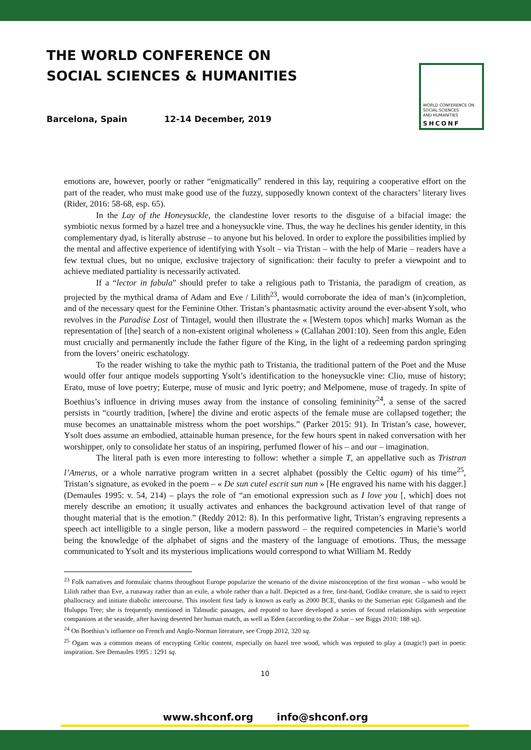THE WORLD CONFERENCE ON
SOCIAL SCIENCES & HUMANITIES
Barcelona, Spain 12-14 December, 2019
WORLD CONFERENCE ON
SOCIAL SCIENCES
AND HUMANITIES
SHCONF
emotions are, however, poorly or rather “enigmatically” rendered in this lay, requiring a cooperative effort on the part of the reader, who must make good use of the fuzzy, supposedly known context of the characters’ literary lives (Rider, 2016: 58-68, esp. 65).
In the Lay of the Honeysuckle, the clandestine lover resorts to the disguise of a bifacial image: the symbiotic nexus formed by a hazel tree and a honeysuckle vine. Thus, the way he declines his gender identity, in this complementary dyad, is literally abstruse – to anyone but his beloved. In order to explore the possibilities implied by the mental and affective experience of identifying with Ysolt – via Tristan – with the help of Marie – readers have a few textual clues, but no unique, exclusive trajectory of signification: their faculty to prefer a viewpoint and to achieve mediated partiality is necessarily activated.
If a “lector in fabula” should prefer to take a religious path to Tristania, the paradigm of creation, as projected by the mythical drama of Adam and Eve / Lilith<sup>23</sup>, would corroborate the idea of man’s (in)completion, and of the necessary quest for the Feminine Other. Tristan’s phantasmatic activity around the ever-absent Ysolt, who revolves in the Paradise Lost of Tintagel, would then illustrate the « [Western topos which] marks Woman as the representation of [the] search of a non-existent original wholeness » (Callahan 2001:10). Seen from this angle, Eden must crucially and permanently include the father figure of the King, in the light of a redeeming pardon springing from the lovers’ oneiric eschatology.
To the reader wishing to take the mythic path to Tristania, the traditional pattern of the Poet and the Muse would offer four antique models supporting Ysolt’s identification to the honeysuckle vine: Clio, muse of history; Erato, muse of love poetry; Euterpe, muse of music and lyric poetry; and Melpomene, muse of tragedy. In spite of Boethius’s influence in driving muses away from the instance of consoling femininity<sup>24</sup>, a sense of the sacred persists in “courtly tradition, [where] the divine and erotic aspects of the female muse are collapsed together; the muse becomes an unattainable mistress whom the poet worships.” (Parker 2015: 91). In Tristan’s case, however, Ysolt does assume an embodied, attainable human presence, for the few hours spent in naked conversation with her worshipper, only to consolidate her status of an inspiring, perfumed flower of his – and our – imagination.
The literal path is even more interesting to follow: whether a simple T, an appellative such as Tristran l’Amerus, or a whole narrative program written in a secret alphabet (possibly the Celtic ogam) of his time<sup>25</sup>, Tristan’s signature, as evoked in the poem – « De sun cutel escrit sun nun » [He engraved his name with his dagger.] (Demaules 1995: v. 54, 214) – plays the role of “an emotional expression such as I love you [, which] does not merely describe an emotion; it usually activates and enhances the background activation level of that range of thought material that is the emotion.” (Reddy 2012: 8). In this performative light, Tristan’s engraving represents a speech act intelligible to a single person, like a modern password – the required competencies in Marie’s world being the knowledge of the alphabet of signs and the mastery of the language of emotions. Thus, the message communicated to Ysolt and its mysterious implications would correspond to what William M. Reddy
<sup>23</sup> Folk narratives and formulaic charms throughout Europe popularize the scenario of the divine misconception of the first woman – who would be Lilith rather than Eve, a runaway rather than an exile, a whole rather than a half. Depicted as a free, first-hand, Godlike creature, she is said to reject phallocracy and initiate diabolic intercourse. This insolent first lady is known as early as 2000 BCE, thanks to the Sumerian epic Gilgamesh and the Huluppu Tree; she is frequently mentioned in Talmudic passages, and reputed to have developed a series of fecund relationships with serpentine companions at the seaside, after having deserted her human match, as well as Eden (according to the Zohar – see Biggs 2010: 188 sq).
<sup>24</sup> On Boethius’s influence on French and Anglo-Norman literature, see Cropp 2012, 320 sq.
<sup>25</sup> Ogam was a common means of encrypting Celtic content, especially on hazel tree wood, which was reputed to play a (magic!) part in poetic inspiration. See Demaules 1995 : 1291 sq.
10
www.shconf.org info@shconf.org